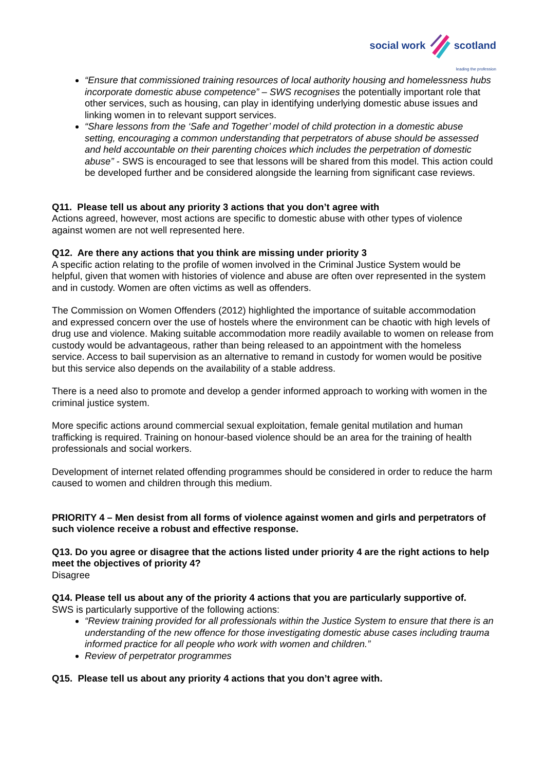social work scotland
leading the profession
“Ensure that commissioned training resources of local authority housing and homelessness hubs incorporate domestic abuse competence” – SWS recognises the potentially important role that other services, such as housing, can play in identifying underlying domestic abuse issues and linking women in to relevant support services.
“Share lessons from the ‘Safe and Together’ model of child protection in a domestic abuse setting, encouraging a common understanding that perpetrators of abuse should be assessed and held accountable on their parenting choices which includes the perpetration of domestic abuse” - SWS is encouraged to see that lessons will be shared from this model. This action could be developed further and be considered alongside the learning from significant case reviews.
Q11. Please tell us about any priority 3 actions that you don’t agree with
Actions agreed, however, most actions are specific to domestic abuse with other types of violence against women are not well represented here.
Q12. Are there any actions that you think are missing under priority 3
A specific action relating to the profile of women involved in the Criminal Justice System would be helpful, given that women with histories of violence and abuse are often over represented in the system and in custody. Women are often victims as well as offenders.
The Commission on Women Offenders (2012) highlighted the importance of suitable accommodation and expressed concern over the use of hostels where the environment can be chaotic with high levels of drug use and violence. Making suitable accommodation more readily available to women on release from custody would be advantageous, rather than being released to an appointment with the homeless service. Access to bail supervision as an alternative to remand in custody for women would be positive but this service also depends on the availability of a stable address.
There is a need also to promote and develop a gender informed approach to working with women in the criminal justice system.
More specific actions around commercial sexual exploitation, female genital mutilation and human trafficking is required. Training on honour-based violence should be an area for the training of health professionals and social workers.
Development of internet related offending programmes should be considered in order to reduce the harm caused to women and children through this medium.
PRIORITY 4 – Men desist from all forms of violence against women and girls and perpetrators of such violence receive a robust and effective response.
Q13. Do you agree or disagree that the actions listed under priority 4 are the right actions to help meet the objectives of priority 4?
Disagree
Q14. Please tell us about any of the priority 4 actions that you are particularly supportive of.
SWS is particularly supportive of the following actions:
“Review training provided for all professionals within the Justice System to ensure that there is an understanding of the new offence for those investigating domestic abuse cases including trauma informed practice for all people who work with women and children.”
Review of perpetrator programmes
Q15. Please tell us about any priority 4 actions that you don’t agree with.